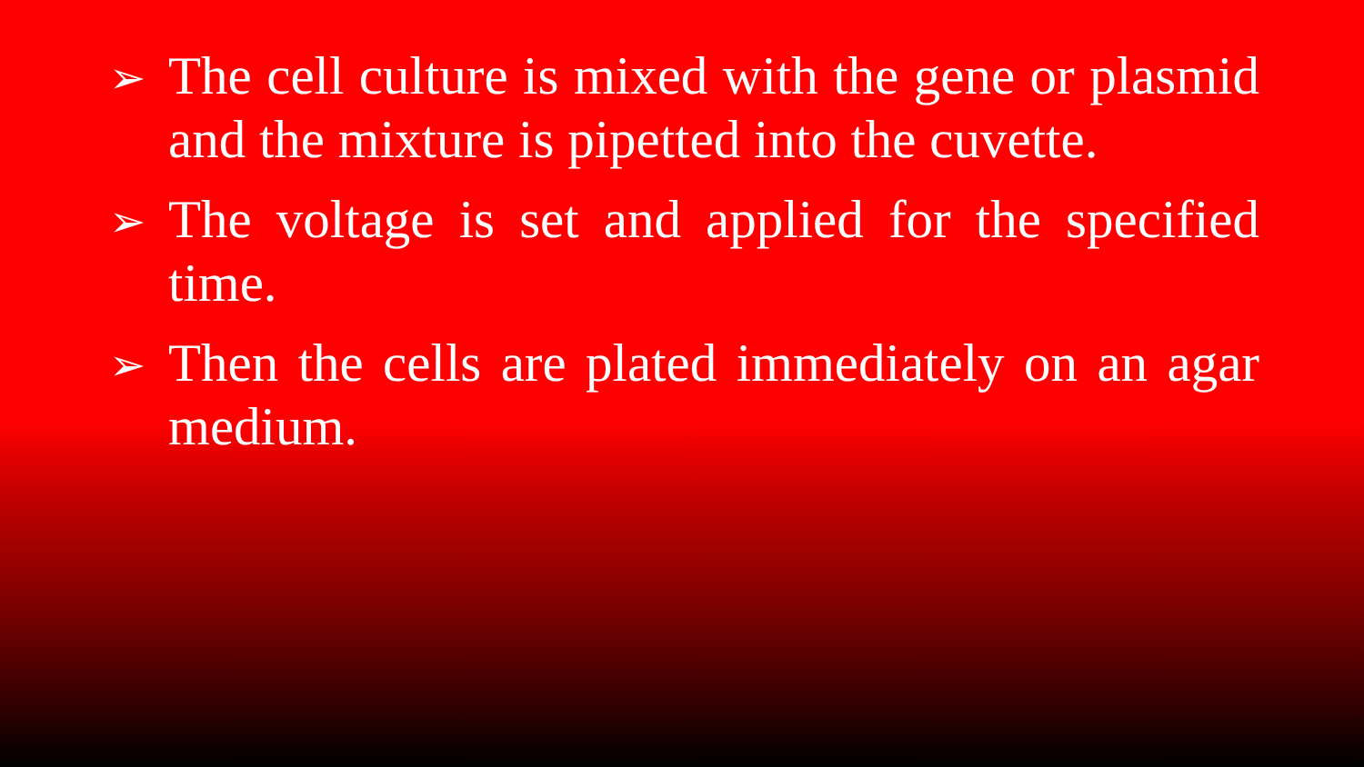➢ The cell culture is mixed with the gene or plasmid and the mixture is pipetted into the cuvette.
➢ The voltage is set and applied for the specified time.
➢ Then the cells are plated immediately on an agar medium.